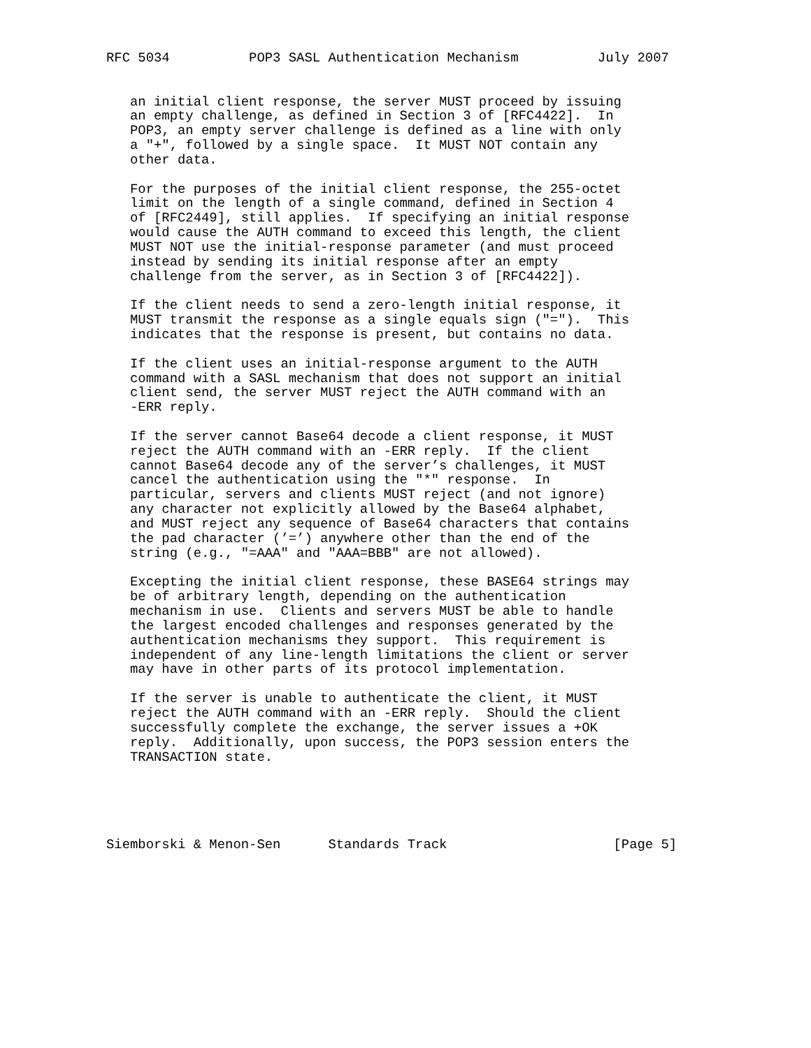RFC 5034          POP3 SASL Authentication Mechanism          July 2007


   an initial client response, the server MUST proceed by issuing
   an empty challenge, as defined in Section 3 of [RFC4422].  In
   POP3, an empty server challenge is defined as a line with only
   a "+", followed by a single space.  It MUST NOT contain any
   other data.

   For the purposes of the initial client response, the 255-octet
   limit on the length of a single command, defined in Section 4
   of [RFC2449], still applies.  If specifying an initial response
   would cause the AUTH command to exceed this length, the client
   MUST NOT use the initial-response parameter (and must proceed
   instead by sending its initial response after an empty
   challenge from the server, as in Section 3 of [RFC4422]).

   If the client needs to send a zero-length initial response, it
   MUST transmit the response as a single equals sign ("=").  This
   indicates that the response is present, but contains no data.

   If the client uses an initial-response argument to the AUTH
   command with a SASL mechanism that does not support an initial
   client send, the server MUST reject the AUTH command with an
   -ERR reply.

   If the server cannot Base64 decode a client response, it MUST
   reject the AUTH command with an -ERR reply.  If the client
   cannot Base64 decode any of the server’s challenges, it MUST
   cancel the authentication using the "*" response.  In
   particular, servers and clients MUST reject (and not ignore)
   any character not explicitly allowed by the Base64 alphabet,
   and MUST reject any sequence of Base64 characters that contains
   the pad character (’=’) anywhere other than the end of the
   string (e.g., "=AAA" and "AAA=BBB" are not allowed).

   Excepting the initial client response, these BASE64 strings may
   be of arbitrary length, depending on the authentication
   mechanism in use.  Clients and servers MUST be able to handle
   the largest encoded challenges and responses generated by the
   authentication mechanisms they support.  This requirement is
   independent of any line-length limitations the client or server
   may have in other parts of its protocol implementation.

   If the server is unable to authenticate the client, it MUST
   reject the AUTH command with an -ERR reply.  Should the client
   successfully complete the exchange, the server issues a +OK
   reply.  Additionally, upon success, the POP3 session enters the
   TRANSACTION state.





Siemborski & Menon-Sen      Standards Track                     [Page 5]